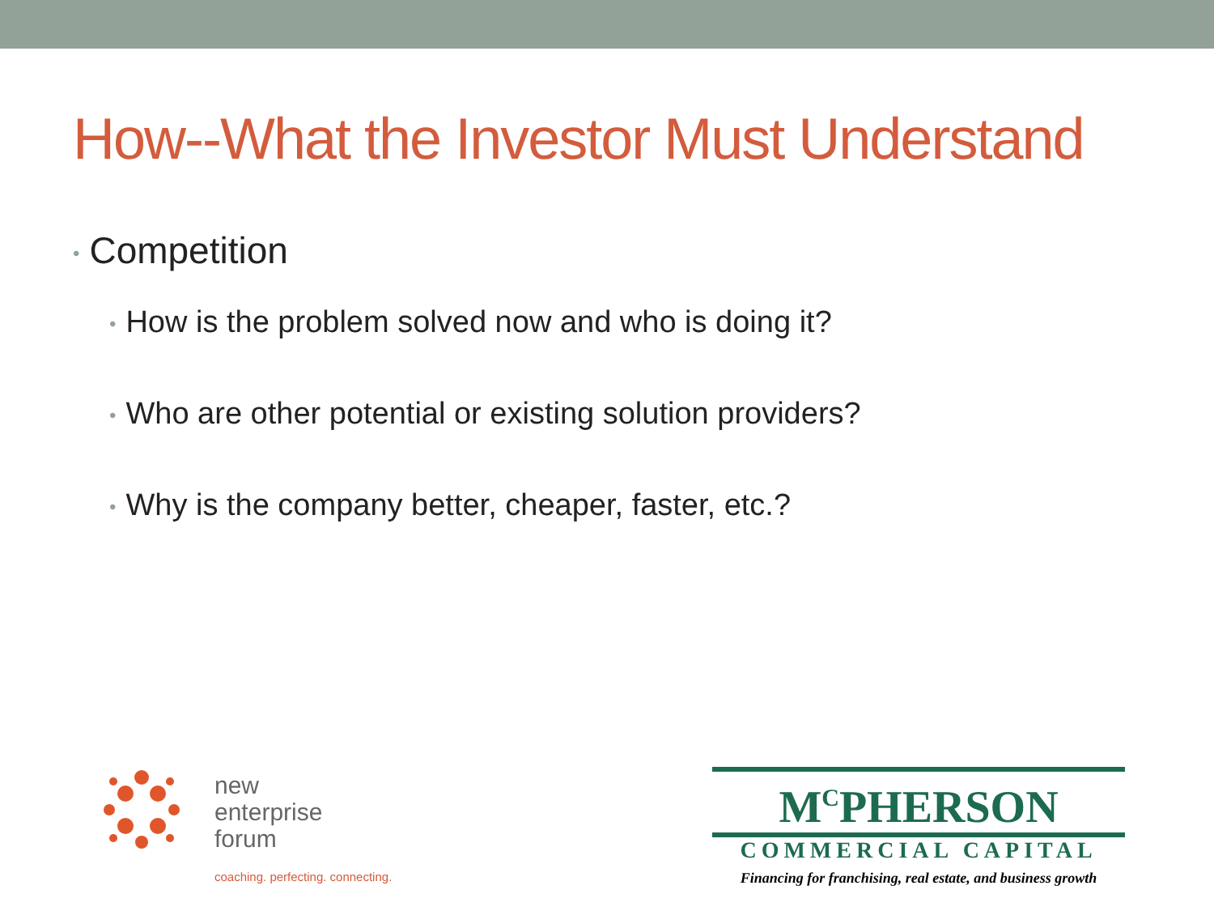How--What the Investor Must Understand
• Competition
• How is the problem solved now and who is doing it?
• Who are other potential or existing solution providers?
• Why is the company better, cheaper, faster, etc.?
new
enterprise
forum
coaching. perfecting. connecting.
M<sup>C</sup>PHERSON
COMMERCIAL CAPITAL
Financing for franchising, real estate, and business growth